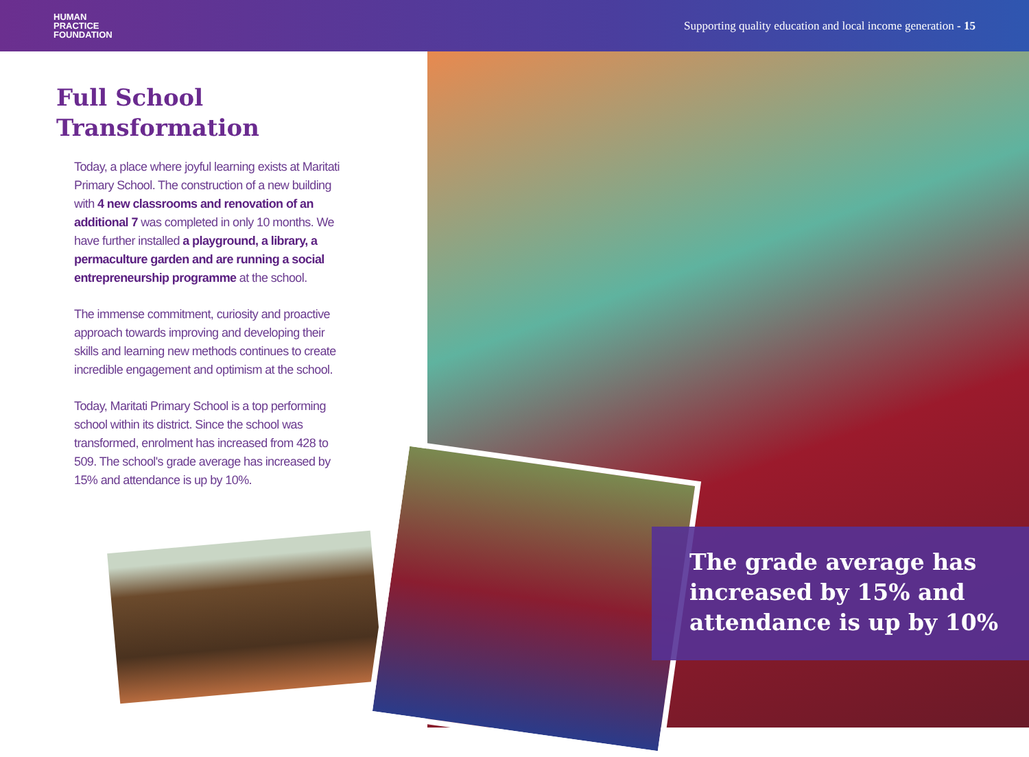HUMAN
PRACTICE
FOUNDATION
Supporting quality education and local income generation - 15
Full School Transformation
Today, a place where joyful learning exists at Maritati Primary School. The construction of a new building with 4 new classrooms and renovation of an additional 7 was completed in only 10 months. We have further installed a playground, a library, a permaculture garden and are running a social entrepreneurship programme at the school.
The immense commitment, curiosity and proactive approach towards improving and developing their skills and learning new methods continues to create incredible engagement and optimism at the school.
Today, Maritati Primary School is a top performing school within its district. Since the school was transformed, enrolment has increased from 428 to 509. The school's grade average has increased by 15% and attendance is up by 10%.
The grade average has increased by 15% and attendance is up by 10%